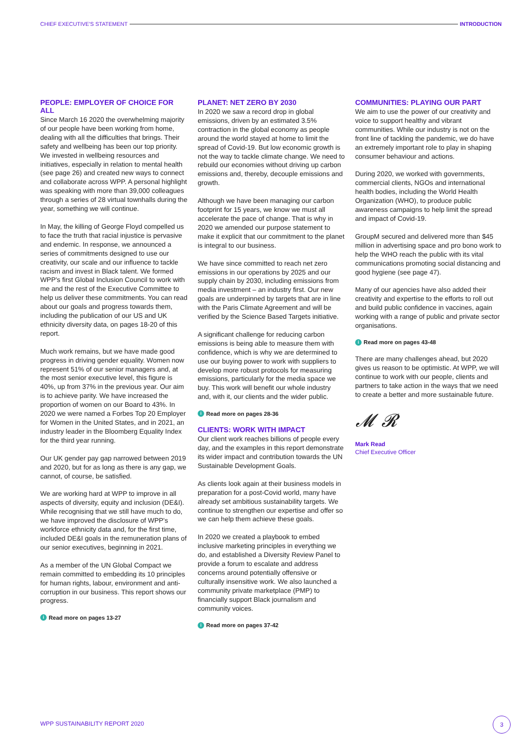CHIEF EXECUTIVE'S STATEMENT INTRODUCTION
PEOPLE: EMPLOYER OF CHOICE FOR ALL
Since March 16 2020 the overwhelming majority of our people have been working from home, dealing with all the difficulties that brings. Their safety and wellbeing has been our top priority. We invested in wellbeing resources and initiatives, especially in relation to mental health (see page 26) and created new ways to connect and collaborate across WPP. A personal highlight was speaking with more than 39,000 colleagues through a series of 28 virtual townhalls during the year, something we will continue.
In May, the killing of George Floyd compelled us to face the truth that racial injustice is pervasive and endemic. In response, we announced a series of commitments designed to use our creativity, our scale and our influence to tackle racism and invest in Black talent. We formed WPP's first Global Inclusion Council to work with me and the rest of the Executive Committee to help us deliver these commitments. You can read about our goals and progress towards them, including the publication of our US and UK ethnicity diversity data, on pages 18-20 of this report.
Much work remains, but we have made good progress in driving gender equality. Women now represent 51% of our senior managers and, at the most senior executive level, this figure is 40%, up from 37% in the previous year. Our aim is to achieve parity. We have increased the proportion of women on our Board to 43%. In 2020 we were named a Forbes Top 20 Employer for Women in the United States, and in 2021, an industry leader in the Bloomberg Equality Index for the third year running.
Our UK gender pay gap narrowed between 2019 and 2020, but for as long as there is any gap, we cannot, of course, be satisfied.
We are working hard at WPP to improve in all aspects of diversity, equity and inclusion (DE&I). While recognising that we still have much to do, we have improved the disclosure of WPP's workforce ethnicity data and, for the first time, included DE&I goals in the remuneration plans of our senior executives, beginning in 2021.
As a member of the UN Global Compact we remain committed to embedding its 10 principles for human rights, labour, environment and anti-corruption in our business. This report shows our progress.
i Read more on pages 13-27
PLANET: NET ZERO BY 2030
In 2020 we saw a record drop in global emissions, driven by an estimated 3.5% contraction in the global economy as people around the world stayed at home to limit the spread of Covid-19. But low economic growth is not the way to tackle climate change. We need to rebuild our economies without driving up carbon emissions and, thereby, decouple emissions and growth.
Although we have been managing our carbon footprint for 15 years, we know we must all accelerate the pace of change. That is why in 2020 we amended our purpose statement to make it explicit that our commitment to the planet is integral to our business.
We have since committed to reach net zero emissions in our operations by 2025 and our supply chain by 2030, including emissions from media investment – an industry first. Our new goals are underpinned by targets that are in line with the Paris Climate Agreement and will be verified by the Science Based Targets initiative.
A significant challenge for reducing carbon emissions is being able to measure them with confidence, which is why we are determined to use our buying power to work with suppliers to develop more robust protocols for measuring emissions, particularly for the media space we buy. This work will benefit our whole industry and, with it, our clients and the wider public.
i Read more on pages 28-36
CLIENTS: WORK WITH IMPACT
Our client work reaches billions of people every day, and the examples in this report demonstrate its wider impact and contribution towards the UN Sustainable Development Goals.
As clients look again at their business models in preparation for a post-Covid world, many have already set ambitious sustainability targets. We continue to strengthen our expertise and offer so we can help them achieve these goals.
In 2020 we created a playbook to embed inclusive marketing principles in everything we do, and established a Diversity Review Panel to provide a forum to escalate and address concerns around potentially offensive or culturally insensitive work. We also launched a community private marketplace (PMP) to financially support Black journalism and community voices.
i Read more on pages 37-42
COMMUNITIES: PLAYING OUR PART
We aim to use the power of our creativity and voice to support healthy and vibrant communities. While our industry is not on the front line of tackling the pandemic, we do have an extremely important role to play in shaping consumer behaviour and actions.
During 2020, we worked with governments, commercial clients, NGOs and international health bodies, including the World Health Organization (WHO), to produce public awareness campaigns to help limit the spread and impact of Covid-19.
GroupM secured and delivered more than $45 million in advertising space and pro bono work to help the WHO reach the public with its vital communications promoting social distancing and good hygiene (see page 47).
Many of our agencies have also added their creativity and expertise to the efforts to roll out and build public confidence in vaccines, again working with a range of public and private sector organisations.
i Read more on pages 43-48
There are many challenges ahead, but 2020 gives us reason to be optimistic. At WPP, we will continue to work with our people, clients and partners to take action in the ways that we need to create a better and more sustainable future.
𝓜 𝓡
Mark Read
Chief Executive Officer
WPP SUSTAINABILITY REPORT 2020
3